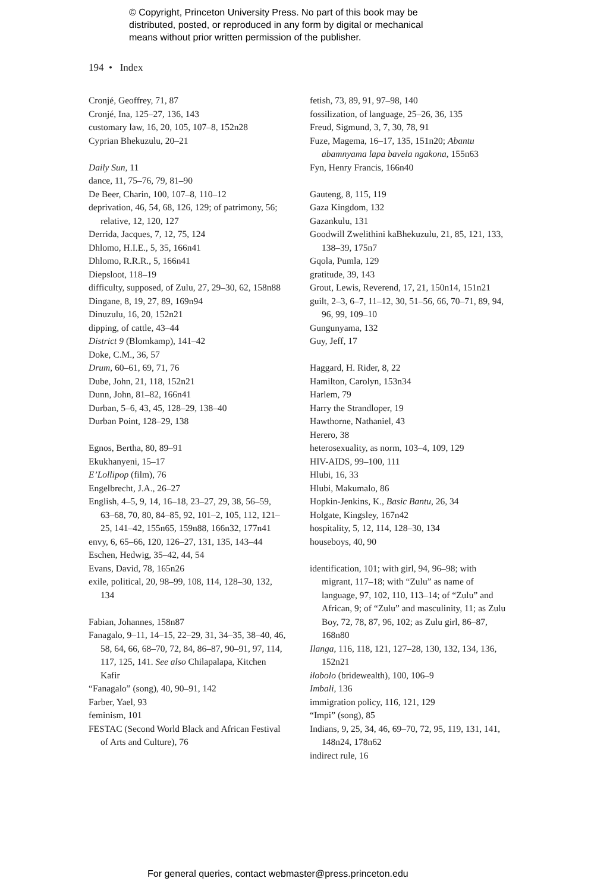© Copyright, Princeton University Press. No part of this book may be
distributed, posted, or reproduced in any form by digital or mechanical
means without prior written permission of the publisher.
194 • Index
Cronjé, Geoffrey, 71, 87
Cronjé, Ina, 125–27, 136, 143
customary law, 16, 20, 105, 107–8, 152n28
Cyprian Bhekuzulu, 20–21
Daily Sun, 11
dance, 11, 75–76, 79, 81–90
De Beer, Charin, 100, 107–8, 110–12
deprivation, 46, 54, 68, 126, 129; of patri­mony, 56; relative, 12, 120, 127
Derrida, Jacques, 7, 12, 75, 124
Dhlomo, H.I.E., 5, 35, 166n41
Dhlomo, R.R.R., 5, 166n41
Diepsloot, 118–19
difficulty, supposed, of Zulu, 27, 29–30, 62, 158n88
Dingane, 8, 19, 27, 89, 169n94
Dinuzulu, 16, 20, 152n21
dipping, of cattle, 43–44
District 9 (Blomkamp), 141–42
Doke, C.M., 36, 57
Drum, 60–61, 69, 71, 76
Dube, John, 21, 118, 152n21
Dunn, John, 81–82, 166n41
Durban, 5–6, 43, 45, 128–29, 138–40
Durban Point, 128–29, 138
Egnos, Bertha, 80, 89–91
Ekukhanyeni, 15–17
E’Lollipop (film), 76
Engelbrecht, J.A., 26–27
English, 4–5, 9, 14, 16–18, 23–27, 29, 38, 56–59, 63–68, 70, 80, 84–85, 92, 101–2, 105, 112, 121–25, 141–42, 155n65, 159n88, 166n32, 177n41
envy, 6, 65–66, 120, 126–27, 131, 135, 143–44
Eschen, Hedwig, 35–42, 44, 54
Evans, David, 78, 165n26
exile, political, 20, 98–99, 108, 114, 128–30, 132, 134
Fabian, Johannes, 158n87
Fanagalo, 9–11, 14–15, 22–29, 31, 34–35, 38–40, 46, 58, 64, 66, 68–70, 72, 84, 86–87, 90–91, 97, 114, 117, 125, 141. See also Chilapa­lapa, Kitchen Kafir
“Fanagalo” (song), 40, 90–91, 142
Farber, Yael, 93
feminism, 101
FESTAC (Second World Black and African Festival of Arts and Culture), 76
fetish, 73, 89, 91, 97–98, 140
fossilization, of language, 25–26, 36, 135
Freud, Sigmund, 3, 7, 30, 78, 91
Fuze, Magema, 16–17, 135, 151n20; Abantu abamnyama lapa bavela ngakona, 155n63
Fyn, Henry Francis, 166n40
Gauteng, 8, 115, 119
Gaza Kingdom, 132
Gazankulu, 131
Goodwill Zwelithini kaBhekuzulu, 21, 85, 121, 133, 138–39, 175n7
Gqola, Pumla, 129
gratitude, 39, 143
Grout, Lewis, Reverend, 17, 21, 150n14, 151n21
guilt, 2–3, 6–7, 11–12, 30, 51–56, 66, 70–71, 89, 94, 96, 99, 109–10
Gungunyama, 132
Guy, Jeff, 17
Haggard, H. Rider, 8, 22
Hamilton, Carolyn, 153n34
Harlem, 79
Harry the Strandloper, 19
Hawthorne, Nathaniel, 43
Herero, 38
heterosexuality, as norm, 103–4, 109, 129
HIV-AIDS, 99–100, 111
Hlubi, 16, 33
Hlubi, Makumalo, 86
Hopkin-Jenkins, K., Basic Bantu, 26, 34
Holgate, Kingsley, 167n42
hospitality, 5, 12, 114, 128–30, 134
houseboys, 40, 90
identification, 101; with girl, 94, 96–98; with migrant, 117–18; with “Zulu” as name of language, 97, 102, 110, 113–14; of “Zulu” and African, 9; of “Zulu” and masculinity, 11; as Zulu Boy, 72, 78, 87, 96, 102; as Zulu girl, 86–87, 168n80
Ilanga, 116, 118, 121, 127–28, 130, 132, 134, 136, 152n21
ilobolo (bridewealth), 100, 106–9
Imbali, 136
immigration policy, 116, 121, 129
“Impi” (song), 85
Indians, 9, 25, 34, 46, 69–70, 72, 95, 119, 131, 141, 148n24, 178n62
indirect rule, 16
For general queries, contact webmaster@press.princeton.edu